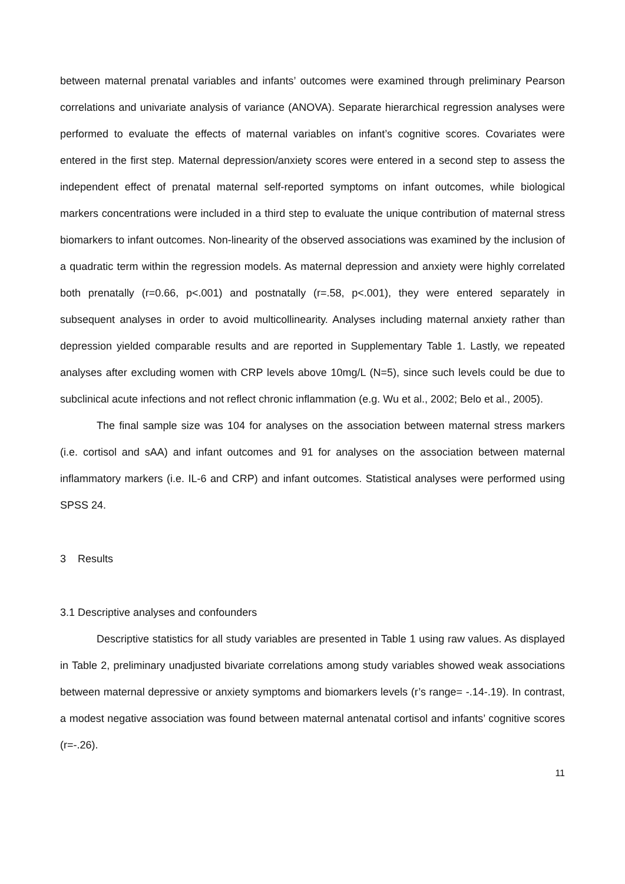between maternal prenatal variables and infants’ outcomes were examined through preliminary Pearson correlations and univariate analysis of variance (ANOVA). Separate hierarchical regression analyses were performed to evaluate the effects of maternal variables on infant’s cognitive scores. Covariates were entered in the first step. Maternal depression/anxiety scores were entered in a second step to assess the independent effect of prenatal maternal self-reported symptoms on infant outcomes, while biological markers concentrations were included in a third step to evaluate the unique contribution of maternal stress biomarkers to infant outcomes. Non-linearity of the observed associations was examined by the inclusion of a quadratic term within the regression models. As maternal depression and anxiety were highly correlated both prenatally (r=0.66, p<.001) and postnatally (r=.58, p<.001), they were entered separately in subsequent analyses in order to avoid multicollinearity. Analyses including maternal anxiety rather than depression yielded comparable results and are reported in Supplementary Table 1. Lastly, we repeated analyses after excluding women with CRP levels above 10mg/L (N=5), since such levels could be due to subclinical acute infections and not reflect chronic inflammation (e.g. Wu et al., 2002; Belo et al., 2005).
The final sample size was 104 for analyses on the association between maternal stress markers (i.e. cortisol and sAA) and infant outcomes and 91 for analyses on the association between maternal inflammatory markers (i.e. IL-6 and CRP) and infant outcomes. Statistical analyses were performed using SPSS 24.
3 Results
3.1 Descriptive analyses and confounders
Descriptive statistics for all study variables are presented in Table 1 using raw values. As displayed in Table 2, preliminary unadjusted bivariate correlations among study variables showed weak associations between maternal depressive or anxiety symptoms and biomarkers levels (r’s range= -.14-.19). In contrast, a modest negative association was found between maternal antenatal cortisol and infants’ cognitive scores (r=-.26).
11